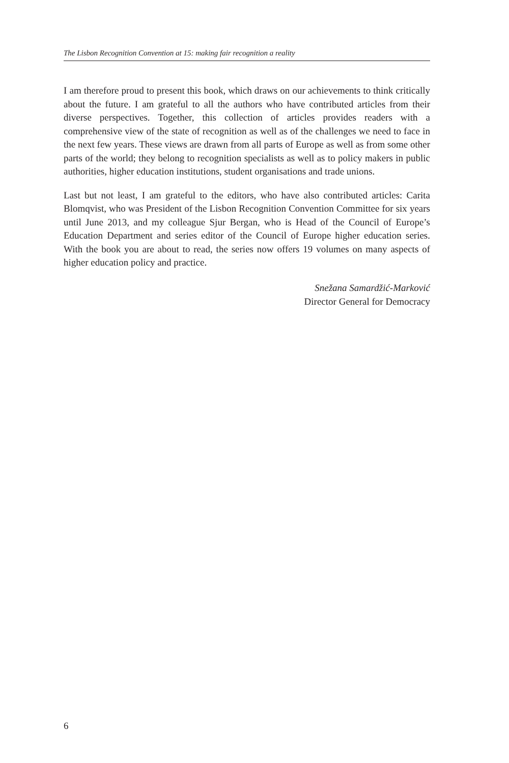The Lisbon Recognition Convention at 15: making fair recognition a reality
I am therefore proud to present this book, which draws on our achievements to think critically about the future. I am grateful to all the authors who have contributed articles from their diverse perspectives. Together, this collection of articles provides readers with a comprehensive view of the state of recognition as well as of the challenges we need to face in the next few years. These views are drawn from all parts of Europe as well as from some other parts of the world; they belong to recognition specialists as well as to policy makers in public authorities, higher education institutions, student organisations and trade unions.
Last but not least, I am grateful to the editors, who have also contributed articles: Carita Blomqvist, who was President of the Lisbon Recognition Convention Committee for six years until June 2013, and my colleague Sjur Bergan, who is Head of the Council of Europe’s Education Department and series editor of the Council of Europe higher education series. With the book you are about to read, the series now offers 19 volumes on many aspects of higher education policy and practice.
Snežana Samardžić-Marković
Director General for Democracy
6